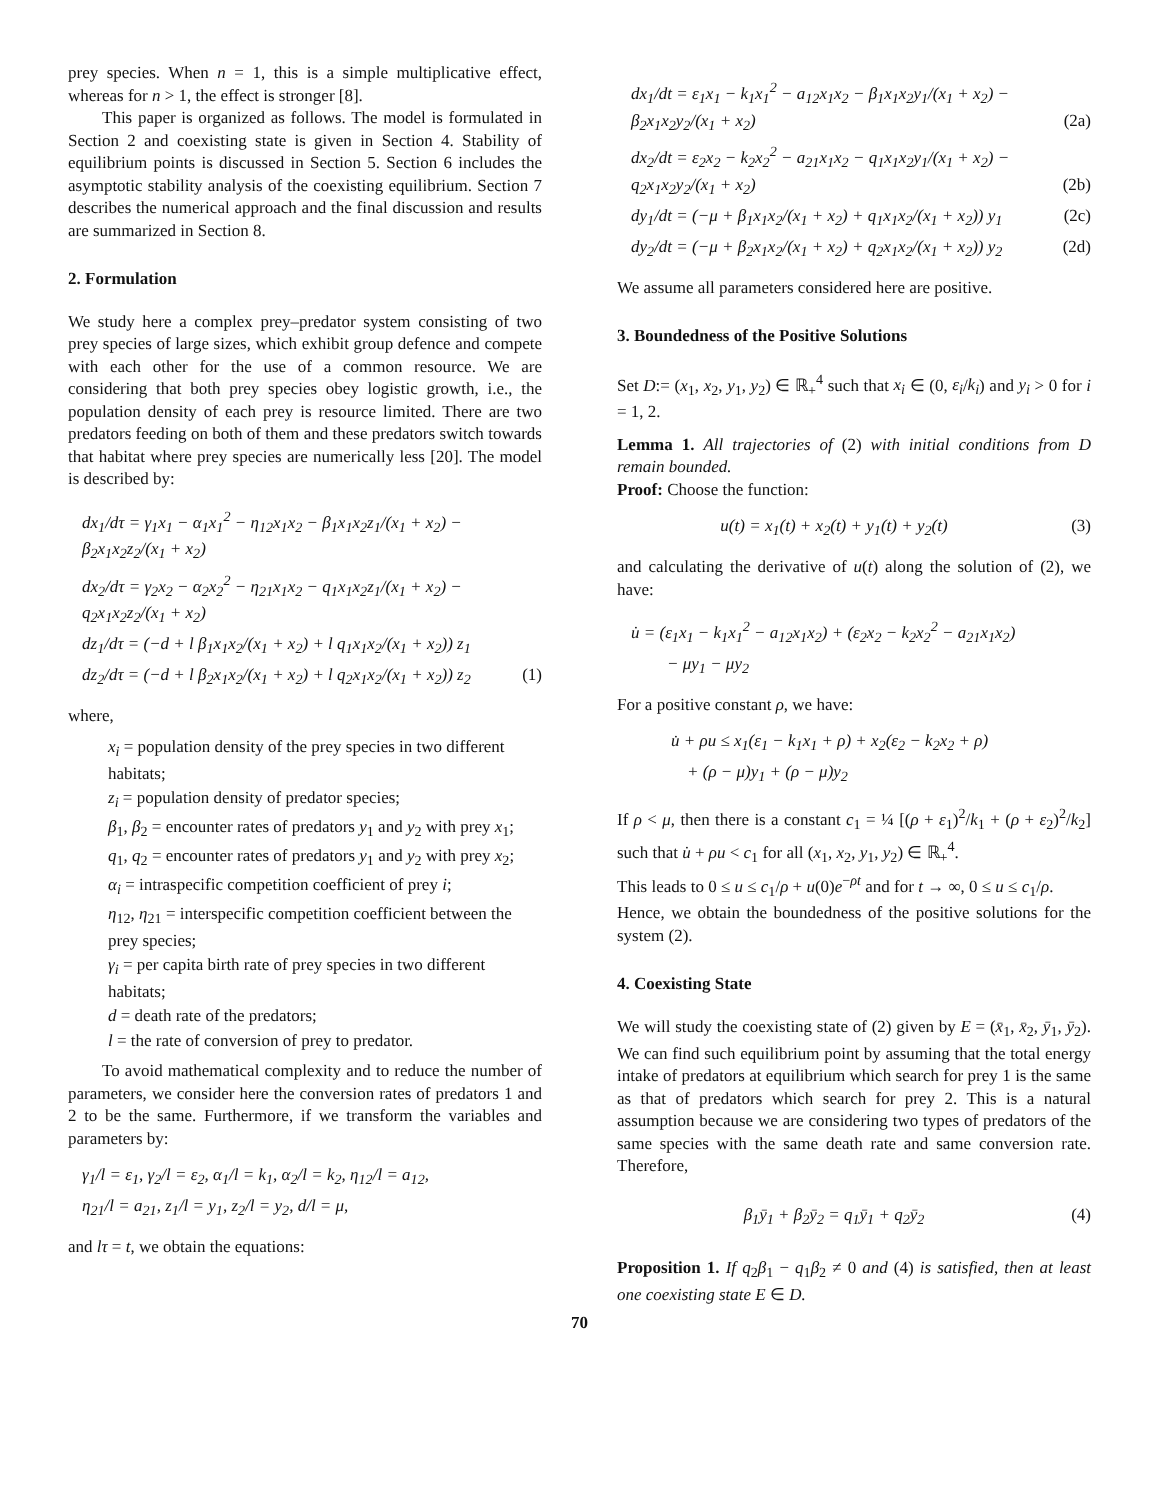prey species. When n = 1, this is a simple multiplicative effect, whereas for n > 1, the effect is stronger [8].
This paper is organized as follows. The model is formulated in Section 2 and coexisting state is given in Section 4. Stability of equilibrium points is discussed in Section 5. Section 6 includes the asymptotic stability analysis of the coexisting equilibrium. Section 7 describes the numerical approach and the final discussion and results are summarized in Section 8.
2. Formulation
We study here a complex prey–predator system consisting of two prey species of large sizes, which exhibit group defence and compete with each other for the use of a common resource. We are considering that both prey species obey logistic growth, i.e., the population density of each prey is resource limited. There are two predators feeding on both of them and these predators switch towards that habitat where prey species are numerically less [20]. The model is described by:
dx<sub>1</sub>/dτ = γ<sub>1</sub>x<sub>1</sub> − α<sub>1</sub>x<sub>1</sub><sup>2</sup> − η<sub>12</sub>x<sub>1</sub>x<sub>2</sub> − β<sub>1</sub>x<sub>1</sub>x<sub>2</sub>z<sub>1</sub>/(x<sub>1</sub> + x<sub>2</sub>) − β<sub>2</sub>x<sub>1</sub>x<sub>2</sub>z<sub>2</sub>/(x<sub>1</sub> + x<sub>2</sub>)
dx<sub>2</sub>/dτ = γ<sub>2</sub>x<sub>2</sub> − α<sub>2</sub>x<sub>2</sub><sup>2</sup> − η<sub>21</sub>x<sub>1</sub>x<sub>2</sub> − q<sub>1</sub>x<sub>1</sub>x<sub>2</sub>z<sub>1</sub>/(x<sub>1</sub> + x<sub>2</sub>) − q<sub>2</sub>x<sub>1</sub>x<sub>2</sub>z<sub>2</sub>/(x<sub>1</sub> + x<sub>2</sub>)
dz<sub>1</sub>/dτ = (−d + l β<sub>1</sub>x<sub>1</sub>x<sub>2</sub>/(x<sub>1</sub> + x<sub>2</sub>) + l q<sub>1</sub>x<sub>1</sub>x<sub>2</sub>/(x<sub>1</sub> + x<sub>2</sub>)) z<sub>1</sub>
dz<sub>2</sub>/dτ = (−d + l β<sub>2</sub>x<sub>1</sub>x<sub>2</sub>/(x<sub>1</sub> + x<sub>2</sub>) + l q<sub>2</sub>x<sub>1</sub>x<sub>2</sub>/(x<sub>1</sub> + x<sub>2</sub>)) z<sub>2</sub> (1)
where,
x<sub>i</sub> = population density of the prey species in two different habitats;
z<sub>i</sub> = population density of predator species;
β<sub>1</sub>, β<sub>2</sub> = encounter rates of predators y<sub>1</sub> and y<sub>2</sub> with prey x<sub>1</sub>;
q<sub>1</sub>, q<sub>2</sub> = encounter rates of predators y<sub>1</sub> and y<sub>2</sub> with prey x<sub>2</sub>;
α<sub>i</sub> = intraspecific competition coefficient of prey i;
η<sub>12</sub>, η<sub>21</sub> = interspecific competition coefficient between the prey species;
γ<sub>i</sub> = per capita birth rate of prey species in two different habitats;
d = death rate of the predators;
l = the rate of conversion of prey to predator.
To avoid mathematical complexity and to reduce the number of parameters, we consider here the conversion rates of predators 1 and 2 to be the same. Furthermore, if we transform the variables and parameters by:
γ<sub>1</sub>/l = ε<sub>1</sub>, γ<sub>2</sub>/l = ε<sub>2</sub>, α<sub>1</sub>/l = k<sub>1</sub>, α<sub>2</sub>/l = k<sub>2</sub>, η<sub>12</sub>/l = a<sub>12</sub>,
η<sub>21</sub>/l = a<sub>21</sub>, z<sub>1</sub>/l = y<sub>1</sub>, z<sub>2</sub>/l = y<sub>2</sub>, d/l = μ,
and lτ = t, we obtain the equations:
dx<sub>1</sub>/dt = ε<sub>1</sub>x<sub>1</sub> − k<sub>1</sub>x<sub>1</sub><sup>2</sup> − a<sub>12</sub>x<sub>1</sub>x<sub>2</sub> − β<sub>1</sub>x<sub>1</sub>x<sub>2</sub>y<sub>1</sub>/(x<sub>1</sub> + x<sub>2</sub>) − β<sub>2</sub>x<sub>1</sub>x<sub>2</sub>y<sub>2</sub>/(x<sub>1</sub> + x<sub>2</sub>) (2a)
dx<sub>2</sub>/dt = ε<sub>2</sub>x<sub>2</sub> − k<sub>2</sub>x<sub>2</sub><sup>2</sup> − a<sub>21</sub>x<sub>1</sub>x<sub>2</sub> − q<sub>1</sub>x<sub>1</sub>x<sub>2</sub>y<sub>1</sub>/(x<sub>1</sub> + x<sub>2</sub>) − q<sub>2</sub>x<sub>1</sub>x<sub>2</sub>y<sub>2</sub>/(x<sub>1</sub> + x<sub>2</sub>) (2b)
dy<sub>1</sub>/dt = (−μ + β<sub>1</sub>x<sub>1</sub>x<sub>2</sub>/(x<sub>1</sub> + x<sub>2</sub>) + q<sub>1</sub>x<sub>1</sub>x<sub>2</sub>/(x<sub>1</sub> + x<sub>2</sub>)) y<sub>1</sub> (2c)
dy<sub>2</sub>/dt = (−μ + β<sub>2</sub>x<sub>1</sub>x<sub>2</sub>/(x<sub>1</sub> + x<sub>2</sub>) + q<sub>2</sub>x<sub>1</sub>x<sub>2</sub>/(x<sub>1</sub> + x<sub>2</sub>)) y<sub>2</sub> (2d)
We assume all parameters considered here are positive.
3. Boundedness of the Positive Solutions
Set D:= (x<sub>1</sub>, x<sub>2</sub>, y<sub>1</sub>, y<sub>2</sub>) ∈ ℝ<sub>+</sub><sup>4</sup> such that x<sub>i</sub> ∈ (0, ε<sub>i</sub>/k<sub>i</sub>) and y<sub>i</sub> > 0 for i = 1, 2.
Lemma 1. All trajectories of (2) with initial conditions from D remain bounded.
Proof: Choose the function:
u(t) = x<sub>1</sub>(t) + x<sub>2</sub>(t) + y<sub>1</sub>(t) + y<sub>2</sub>(t) (3)
and calculating the derivative of u(t) along the solution of (2), we have:
u̇ = (ε<sub>1</sub>x<sub>1</sub> − k<sub>1</sub>x<sub>1</sub><sup>2</sup> − a<sub>12</sub>x<sub>1</sub>x<sub>2</sub>) + (ε<sub>2</sub>x<sub>2</sub> − k<sub>2</sub>x<sub>2</sub><sup>2</sup> − a<sub>21</sub>x<sub>1</sub>x<sub>2</sub>)
− μy<sub>1</sub> − μy<sub>2</sub>
For a positive constant ρ, we have:
u̇ + ρu ≤ x<sub>1</sub>(ε<sub>1</sub> − k<sub>1</sub>x<sub>1</sub> + ρ) + x<sub>2</sub>(ε<sub>2</sub> − k<sub>2</sub>x<sub>2</sub> + ρ)
+ (ρ − μ)y<sub>1</sub> + (ρ − μ)y<sub>2</sub>
If ρ < μ, then there is a constant c<sub>1</sub> = ¼ [(ρ + ε<sub>1</sub>)<sup>2</sup>/k<sub>1</sub> + (ρ + ε<sub>2</sub>)<sup>2</sup>/k<sub>2</sub>] such that u̇ + ρu < c<sub>1</sub> for all (x<sub>1</sub>, x<sub>2</sub>, y<sub>1</sub>, y<sub>2</sub>) ∈ ℝ<sub>+</sub><sup>4</sup>.
This leads to 0 ≤ u ≤ c<sub>1</sub>/ρ + u(0)e<sup>−ρt</sup> and for t → ∞, 0 ≤ u ≤ c<sub>1</sub>/ρ.
Hence, we obtain the boundedness of the positive solutions for the system (2).
4. Coexisting State
We will study the coexisting state of (2) given by E = (x̄<sub>1</sub>, x̄<sub>2</sub>, ȳ<sub>1</sub>, ȳ<sub>2</sub>). We can find such equilibrium point by assuming that the total energy intake of predators at equilibrium which search for prey 1 is the same as that of predators which search for prey 2. This is a natural assumption because we are considering two types of predators of the same species with the same death rate and same conversion rate. Therefore,
β<sub>1</sub>ȳ<sub>1</sub> + β<sub>2</sub>ȳ<sub>2</sub> = q<sub>1</sub>ȳ<sub>1</sub> + q<sub>2</sub>ȳ<sub>2</sub> (4)
Proposition 1. If q<sub>2</sub>β<sub>1</sub> − q<sub>1</sub>β<sub>2</sub> ≠ 0 and (4) is satisfied, then at least one coexisting state E ∈ D.
70